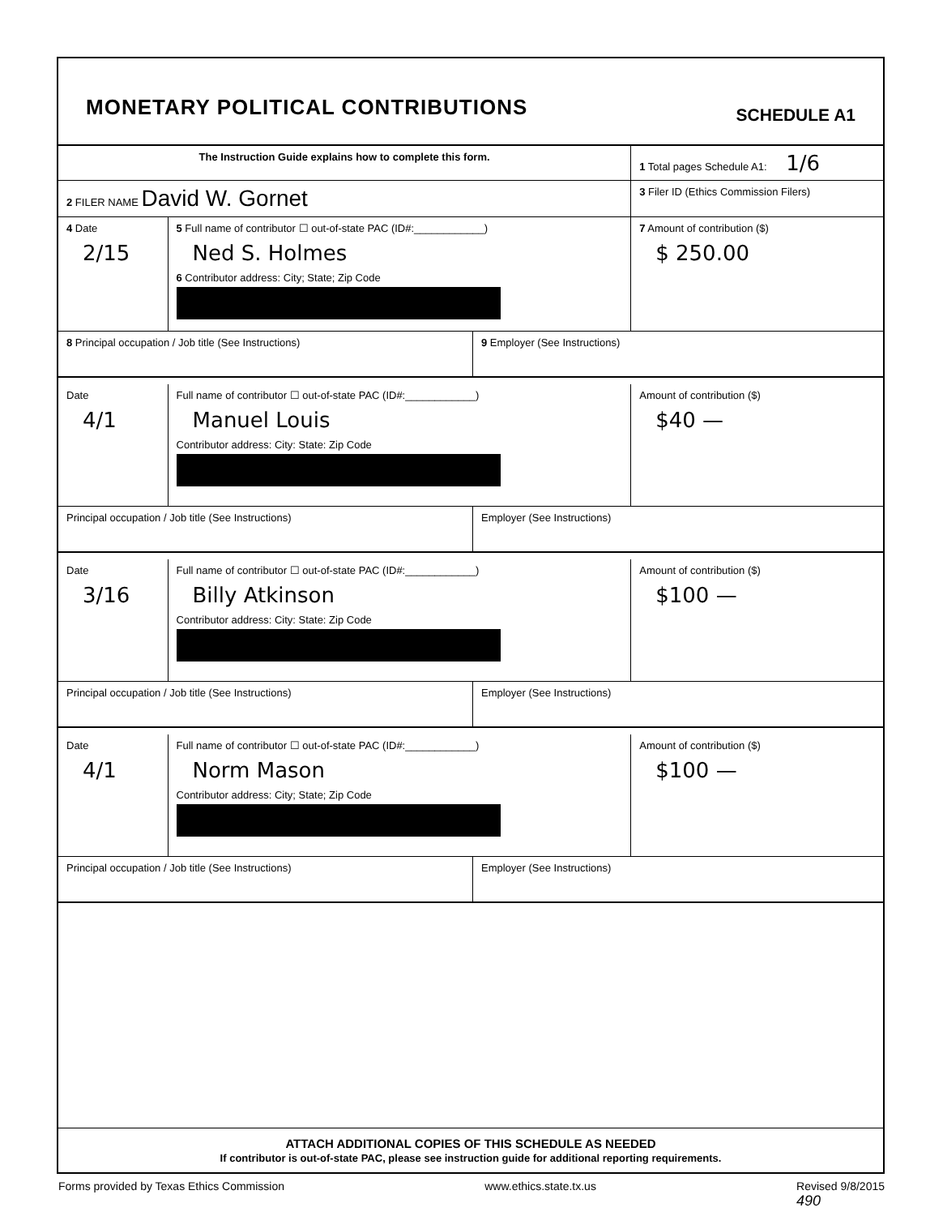MONETARY POLITICAL CONTRIBUTIONS
SCHEDULE A1
The Instruction Guide explains how to complete this form. 1 Total pages Schedule A1: 1/6
2 FILER NAME David W. Gornet
3 Filer ID (Ethics Commission Filers)
4 Date
2/15
5 Full name of contributor ☐ out-of-state PAC (ID#:____________)
Ned S. Holmes
6 Contributor address: City; State; Zip Code
7 Amount of contribution ($)
$ 250.00
8 Principal occupation / Job title (See Instructions)
9 Employer (See Instructions)
Date
4/1
Full name of contributor ☐ out-of-state PAC (ID#:____________)
Manuel Louis
Contributor address: City: State: Zip Code
Amount of contribution ($)
$40 —
Principal occupation / Job title (See Instructions)
Employer (See Instructions)
Date
3/16
Full name of contributor ☐ out-of-state PAC (ID#:____________)
Billy Atkinson
Contributor address: City: State: Zip Code
Amount of contribution ($)
$100 —
Principal occupation / Job title (See Instructions)
Employer (See Instructions)
Date
4/1
Full name of contributor ☐ out-of-state PAC (ID#:____________)
Norm Mason
Contributor address: City; State; Zip Code
Amount of contribution ($)
$100 —
Principal occupation / Job title (See Instructions)
Employer (See Instructions)
ATTACH ADDITIONAL COPIES OF THIS SCHEDULE AS NEEDED
If contributor is out-of-state PAC, please see instruction guide for additional reporting requirements.
Forms provided by Texas Ethics Commission www.ethics.state.tx.us Revised 9/8/2015
490